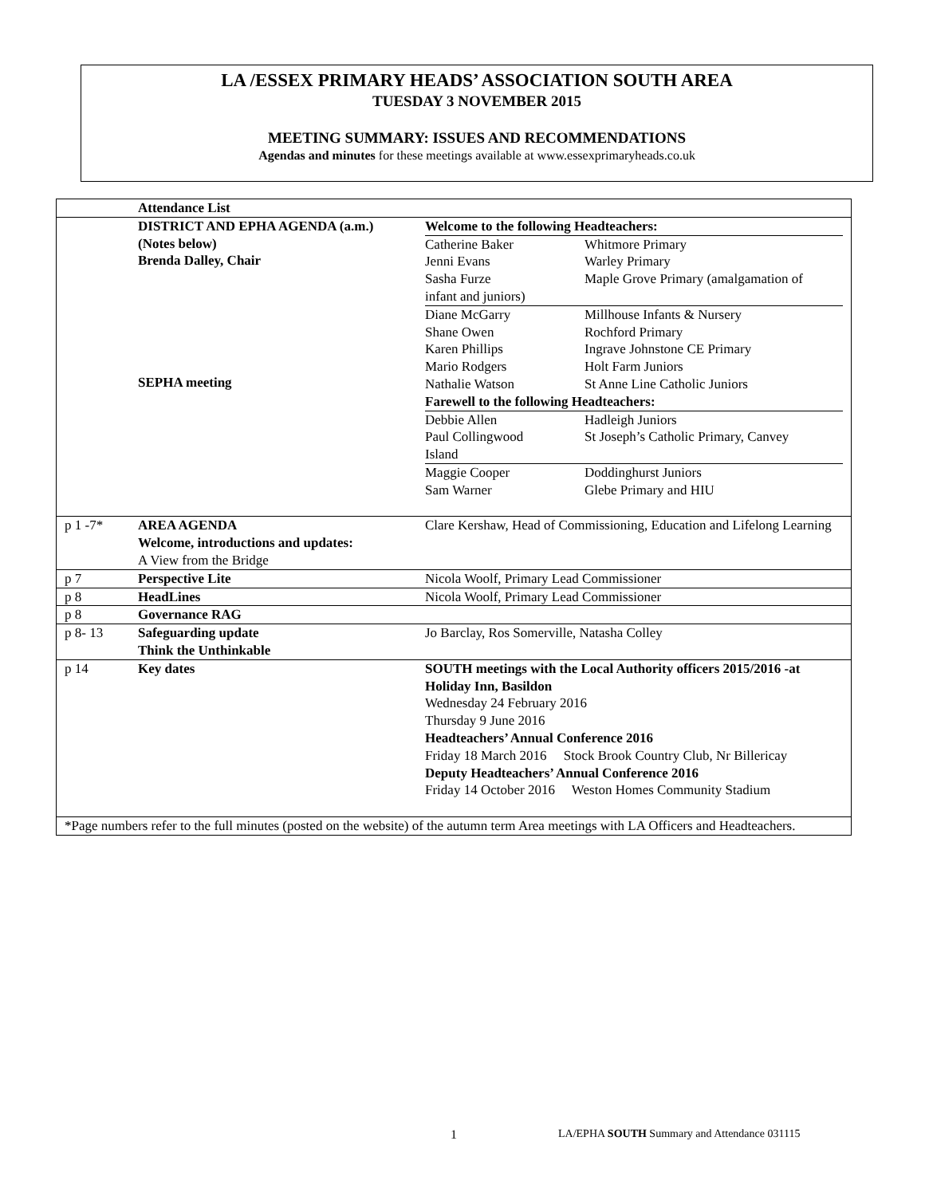LA /ESSEX PRIMARY HEADS’ ASSOCIATION SOUTH AREA
TUESDAY 3 NOVEMBER 2015
MEETING SUMMARY: ISSUES AND RECOMMENDATIONS
Agendas and minutes for these meetings available at www.essexprimaryheads.co.uk
| | Attendance List | |
| | DISTRICT AND EPHA AGENDA (a.m.) (Notes below) Brenda Dalley, Chair SEPHA meeting | Welcome to the following Headteachers: / Catherine Baker Jenni Evans Sasha Furze / Whitmore Primary Warley Primary Maple Grove Primary (amalgamation of / infant and juniors) / Diane McGarry Shane Owen Karen Phillips Mario Rodgers Nathalie Watson / Millhouse Infants & Nursery Rochford Primary Ingrave Johnstone CE Primary Holt Farm Juniors St Anne Line Catholic Juniors / Farewell to the following Headteachers: / Debbie Allen Paul Collingwood / Hadleigh Juniors St Joseph’s Catholic Primary, Canvey / Island / Maggie Cooper Sam Warner / Doddinghurst Juniors Glebe Primary and HIU / |
| p 1 -7* | AREA AGENDA Welcome, introductions and updates: A View from the Bridge | Clare Kershaw, Head of Commissioning, Education and Lifelong Learning |
| p 7 | Perspective Lite | Nicola Woolf, Primary Lead Commissioner |
| p 8 | HeadLines | Nicola Woolf, Primary Lead Commissioner |
| p 8 | Governance RAG | |
| p 8- 13 | Safeguarding update Think the Unthinkable | Jo Barclay, Ros Somerville, Natasha Colley |
| p 14 | Key dates | SOUTH meetings with the Local Authority officers 2015/2016 -at Holiday Inn, Basildon Wednesday 24 February 2016 Thursday 9 June 2016 Headteachers’ Annual Conference 2016 Friday 18 March 2016 Stock Brook Country Club, Nr Billericay Deputy Headteachers’ Annual Conference 2016 Friday 14 October 2016 Weston Homes Community Stadium |
| *Page numbers refer to the full minutes (posted on the website) of the autumn term Area meetings with LA Officers and Headteachers. | | |
1
LA/EPHA SOUTH Summary and Attendance 031115